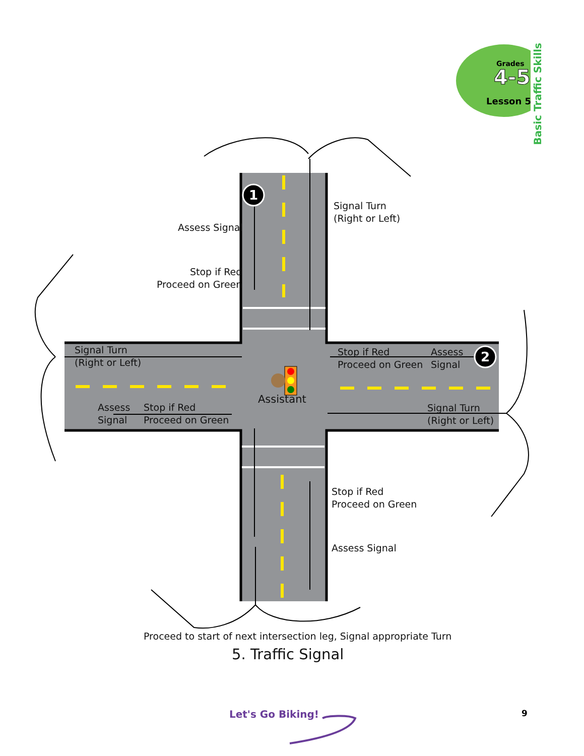1
2
Grades
4-5
Lesson 5
Basic Traffic Skills
Signal Turn
(Right or Left)
Assess Signal
Stop if Red
Proceed on Green
Signal Turn
(Right or Left)
Stop if Red
Proceed on Green
Assess
Signal
Assistant
Assess
Signal
Stop if Red
Proceed on Green
Signal Turn
(Right or Left)
Stop if Red
Proceed on Green
Assess Signal
Proceed to start of next intersection leg, Signal appropriate Turn
5. Traffic Signal
Let's Go Biking! 9